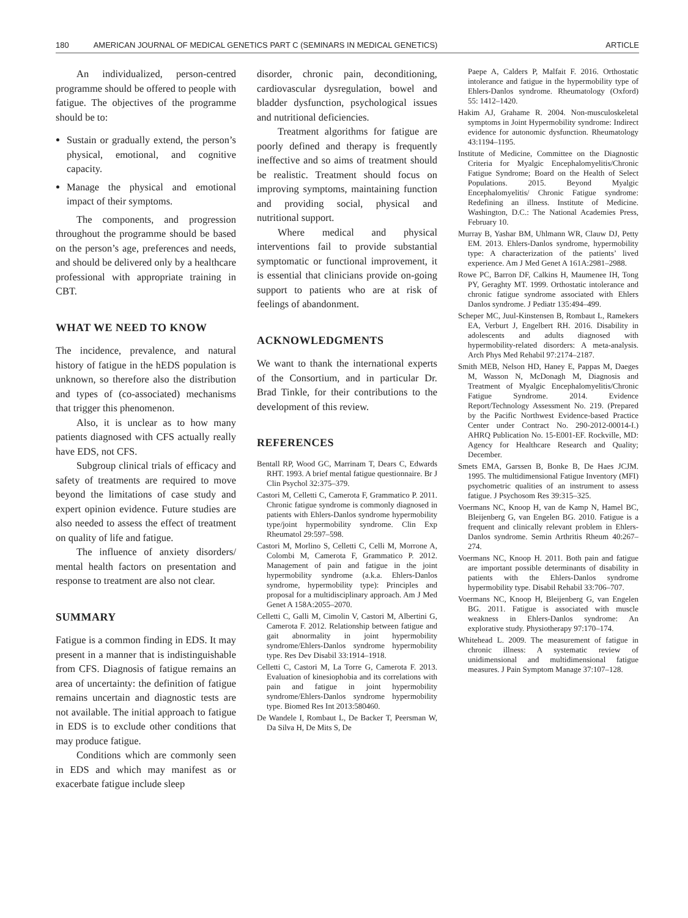180 AMERICAN JOURNAL OF MEDICAL GENETICS PART C (SEMINARS IN MEDICAL GENETICS) ARTICLE
An individualized, person-centred programme should be offered to people with fatigue. The objectives of the programme should be to:
Sustain or gradually extend, the person’s physical, emotional, and cognitive capacity.
Manage the physical and emotional impact of their symptoms.
The components, and progression throughout the programme should be based on the person’s age, preferences and needs, and should be delivered only by a healthcare professional with appropriate training in CBT.
WHAT WE NEED TO KNOW
The incidence, prevalence, and natural history of fatigue in the hEDS population is unknown, so therefore also the distribution and types of (co-associated) mechanisms that trigger this phenomenon.
Also, it is unclear as to how many patients diagnosed with CFS actually really have EDS, not CFS.
Subgroup clinical trials of efficacy and safety of treatments are required to move beyond the limitations of case study and expert opinion evidence. Future studies are also needed to assess the effect of treatment on quality of life and fatigue.
The influence of anxiety disorders/ mental health factors on presentation and response to treatment are also not clear.
SUMMARY
Fatigue is a common finding in EDS. It may present in a manner that is indistinguishable from CFS. Diagnosis of fatigue remains an area of uncertainty: the definition of fatigue remains uncertain and diagnostic tests are not available. The initial approach to fatigue in EDS is to exclude other conditions that may produce fatigue.
Conditions which are commonly seen in EDS and which may manifest as or exacerbate fatigue include sleep
disorder, chronic pain, deconditioning, cardiovascular dysregulation, bowel and bladder dysfunction, psychological issues and nutritional deficiencies.
Treatment algorithms for fatigue are poorly defined and therapy is frequently ineffective and so aims of treatment should be realistic. Treatment should focus on improving symptoms, maintaining function and providing social, physical and nutritional support.
Where medical and physical interventions fail to provide substantial symptomatic or functional improvement, it is essential that clinicians provide on-going support to patients who are at risk of feelings of abandonment.
ACKNOWLEDGMENTS
We want to thank the international experts of the Consortium, and in particular Dr. Brad Tinkle, for their contributions to the development of this review.
REFERENCES
Bentall RP, Wood GC, Marrinam T, Dears C, Edwards RHT. 1993. A brief mental fatigue questionnaire. Br J Clin Psychol 32:375–379.
Castori M, Celletti C, Camerota F, Grammatico P. 2011. Chronic fatigue syndrome is commonly diagnosed in patients with Ehlers-Danlos syndrome hypermobility type/joint hypermobility syndrome. Clin Exp Rheumatol 29:597–598.
Castori M, Morlino S, Celletti C, Celli M, Morrone A, Colombi M, Camerota F, Grammatico P. 2012. Management of pain and fatigue in the joint hypermobility syndrome (a.k.a. Ehlers-Danlos syndrome, hypermobility type): Principles and proposal for a multidisciplinary approach. Am J Med Genet A 158A:2055–2070.
Celletti C, Galli M, Cimolin V, Castori M, Albertini G, Camerota F. 2012. Relationship between fatigue and gait abnormality in joint hypermobility syndrome/Ehlers-Danlos syndrome hypermobility type. Res Dev Disabil 33:1914–1918.
Celletti C, Castori M, La Torre G, Camerota F. 2013. Evaluation of kinesiophobia and its correlations with pain and fatigue in joint hypermobility syndrome/Ehlers-Danlos syndrome hypermobility type. Biomed Res Int 2013:580460.
De Wandele I, Rombaut L, De Backer T, Peersman W, Da Silva H, De Mits S, De
Paepe A, Calders P, Malfait F. 2016. Orthostatic intolerance and fatigue in the hypermobility type of Ehlers-Danlos syndrome. Rheumatology (Oxford) 55: 1412–1420.
Hakim AJ, Grahame R. 2004. Non-musculoskeletal symptoms in Joint Hypermobility syndrome: Indirect evidence for autonomic dysfunction. Rheumatology 43:1194–1195.
Institute of Medicine, Committee on the Diagnostic Criteria for Myalgic Encephalomyelitis/Chronic Fatigue Syndrome; Board on the Health of Select Populations. 2015. Beyond Myalgic Encephalomyelitis/ Chronic Fatigue syndrome: Redefining an illness. Institute of Medicine. Washington, D.C.: The National Academies Press, February 10.
Murray B, Yashar BM, Uhlmann WR, Clauw DJ, Petty EM. 2013. Ehlers-Danlos syndrome, hypermobility type: A characterization of the patients’ lived experience. Am J Med Genet A 161A:2981–2988.
Rowe PC, Barron DF, Calkins H, Maumenee IH, Tong PY, Geraghty MT. 1999. Orthostatic intolerance and chronic fatigue syndrome associated with Ehlers Danlos syndrome. J Pediatr 135:494–499.
Scheper MC, Juul-Kinstensen B, Rombaut L, Ramekers EA, Verburt J, Engelbert RH. 2016. Disability in adolescents and adults diagnosed with hypermobility-related disorders: A meta-analysis. Arch Phys Med Rehabil 97:2174–2187.
Smith MEB, Nelson HD, Haney E, Pappas M, Daeges M, Wasson N, McDonagh M, Diagnosis and Treatment of Myalgic Encephalomyelitis/Chronic Fatigue Syndrome. 2014. Evidence Report/Technology Assessment No. 219. (Prepared by the Pacific Northwest Evidence-based Practice Center under Contract No. 290-2012-00014-I.) AHRQ Publication No. 15-E001-EF. Rockville, MD: Agency for Healthcare Research and Quality; December.
Smets EMA, Garssen B, Bonke B, De Haes JCJM. 1995. The multidimensional Fatigue Inventory (MFI) psychometric qualities of an instrument to assess fatigue. J Psychosom Res 39:315–325.
Voermans NC, Knoop H, van de Kamp N, Hamel BC, Bleijenberg G, van Engelen BG. 2010. Fatigue is a frequent and clinically relevant problem in Ehlers-Danlos syndrome. Semin Arthritis Rheum 40:267–274.
Voermans NC, Knoop H. 2011. Both pain and fatigue are important possible determinants of disability in patients with the Ehlers-Danlos syndrome hypermobility type. Disabil Rehabil 33:706–707.
Voermans NC, Knoop H, Bleijenberg G, van Engelen BG. 2011. Fatigue is associated with muscle weakness in Ehlers-Danlos syndrome: An explorative study. Physiotherapy 97:170–174.
Whitehead L. 2009. The measurement of fatigue in chronic illness: A systematic review of unidimensional and multidimensional fatigue measures. J Pain Symptom Manage 37:107–128.